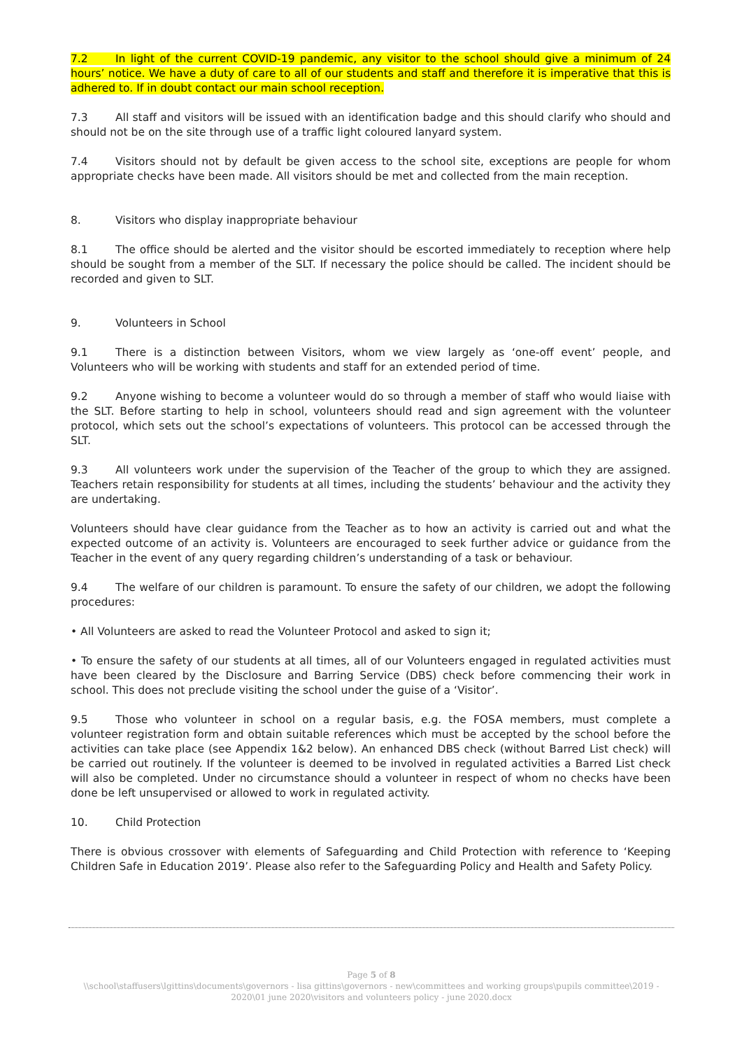7.2 In light of the current COVID-19 pandemic, any visitor to the school should give a minimum of 24 hours’ notice. We have a duty of care to all of our students and staff and therefore it is imperative that this is adhered to. If in doubt contact our main school reception.
7.3 All staff and visitors will be issued with an identification badge and this should clarify who should and should not be on the site through use of a traffic light coloured lanyard system.
7.4 Visitors should not by default be given access to the school site, exceptions are people for whom appropriate checks have been made. All visitors should be met and collected from the main reception.
8. Visitors who display inappropriate behaviour
8.1 The office should be alerted and the visitor should be escorted immediately to reception where help should be sought from a member of the SLT. If necessary the police should be called. The incident should be recorded and given to SLT.
9. Volunteers in School
9.1 There is a distinction between Visitors, whom we view largely as ‘one-off event’ people, and Volunteers who will be working with students and staff for an extended period of time.
9.2 Anyone wishing to become a volunteer would do so through a member of staff who would liaise with the SLT. Before starting to help in school, volunteers should read and sign agreement with the volunteer protocol, which sets out the school’s expectations of volunteers. This protocol can be accessed through the SLT.
9.3 All volunteers work under the supervision of the Teacher of the group to which they are assigned. Teachers retain responsibility for students at all times, including the students’ behaviour and the activity they are undertaking.
Volunteers should have clear guidance from the Teacher as to how an activity is carried out and what the expected outcome of an activity is. Volunteers are encouraged to seek further advice or guidance from the Teacher in the event of any query regarding children’s understanding of a task or behaviour.
9.4 The welfare of our children is paramount. To ensure the safety of our children, we adopt the following procedures:
• All Volunteers are asked to read the Volunteer Protocol and asked to sign it;
• To ensure the safety of our students at all times, all of our Volunteers engaged in regulated activities must have been cleared by the Disclosure and Barring Service (DBS) check before commencing their work in school. This does not preclude visiting the school under the guise of a ‘Visitor’.
9.5 Those who volunteer in school on a regular basis, e.g. the FOSA members, must complete a volunteer registration form and obtain suitable references which must be accepted by the school before the activities can take place (see Appendix 1&2 below). An enhanced DBS check (without Barred List check) will be carried out routinely. If the volunteer is deemed to be involved in regulated activities a Barred List check will also be completed. Under no circumstance should a volunteer in respect of whom no checks have been done be left unsupervised or allowed to work in regulated activity.
10. Child Protection
There is obvious crossover with elements of Safeguarding and Child Protection with reference to ‘Keeping Children Safe in Education 2019’. Please also refer to the Safeguarding Policy and Health and Safety Policy.
Page 5 of 8
\\school\staffusers\lgittins\documents\governors - lisa gittins\governors - new\committees and working groups\pupils committee\2019 - 2020\01 june 2020\visitors and volunteers policy - june 2020.docx